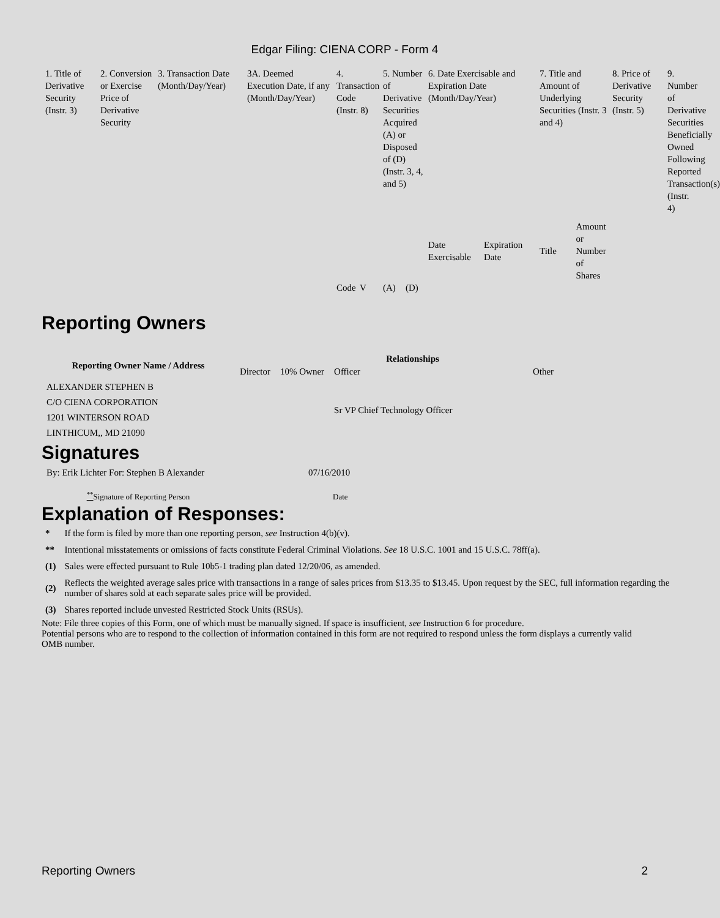Edgar Filing: CIENA CORP - Form 4
| 1. Title of Derivative Security (Instr. 3) | 2. Conversion or Exercise Price of Derivative Security | 3. Transaction Date (Month/Day/Year) | 3A. Deemed Execution Date, if any (Month/Day/Year) | 4. Transaction Code (Instr. 8) | | 5. Number of Derivative Securities Acquired (A) or Disposed of (D) (Instr. 3, 4, and 5) | | 6. Date Exercisable and Expiration Date (Month/Day/Year) | | 7. Title and Amount of Underlying Securities (Instr. 3 and 4) | | 8. Price of Derivative Security (Instr. 5) | 9. Number of Derivative Securities Beneficially Owned Following Reported Transaction(s) (Instr. 4) |
| | | | | | | | | Date Exercisable | Expiration Date | Title | Amount or Number of Shares | | |
| | | | | Code | V | (A) | (D) | | | | | | |
Reporting Owners
| Reporting Owner Name / Address | Relationships | | | |
| --- | --- | --- | --- | --- |
| | Director | 10% Owner | Officer | Other |
| ALEXANDER STEPHEN B C/O CIENA CORPORATION 1201 WINTERSON ROAD LINTHICUM,, MD 21090 | | | Sr VP Chief Technology Officer | |
Signatures
| By: Erik Lichter For: Stephen B Alexander | 07/16/2010 |
| <sup>**</sup> Signature of Reporting Person | Date |
Explanation of Responses:
| * | If the form is filed by more than one reporting person, see Instruction 4(b)(v). |
| ** | Intentional misstatements or omissions of facts constitute Federal Criminal Violations. See 18 U.S.C. 1001 and 15 U.S.C. 78ff(a). |
| (1) | Sales were effected pursuant to Rule 10b5-1 trading plan dated 12/20/06, as amended. |
| (2) | Reflects the weighted average sales price with transactions in a range of sales prices from $13.35 to $13.45. Upon request by the SEC, full information regarding the number of shares sold at each separate sales price will be provided. |
| (3) | Shares reported include unvested Restricted Stock Units (RSUs). |
Note: File three copies of this Form, one of which must be manually signed. If space is insufficient, see Instruction 6 for procedure.
Potential persons who are to respond to the collection of information contained in this form are not required to respond unless the form displays a currently valid OMB number.
Reporting Owners 2